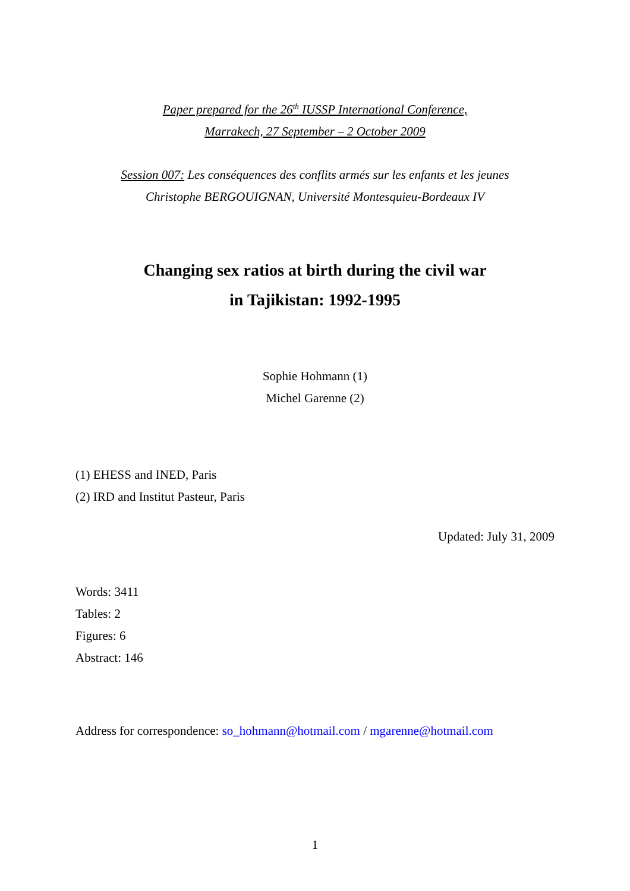Paper prepared for the 26<sup>th</sup> IUSSP International Conference,
Marrakech, 27 September – 2 October 2009
Session 007: Les conséquences des conflits armés sur les enfants et les jeunes
Christophe BERGOUIGNAN, Université Montesquieu-Bordeaux IV
Changing sex ratios at birth during the civil war
in Tajikistan: 1992-1995
Sophie Hohmann (1)
Michel Garenne (2)
(1) EHESS and INED, Paris
(2) IRD and Institut Pasteur, Paris
Updated: July 31, 2009
Words: 3411
Tables: 2
Figures: 6
Abstract: 146
Address for correspondence: so_hohmann@hotmail.com / mgarenne@hotmail.com
1